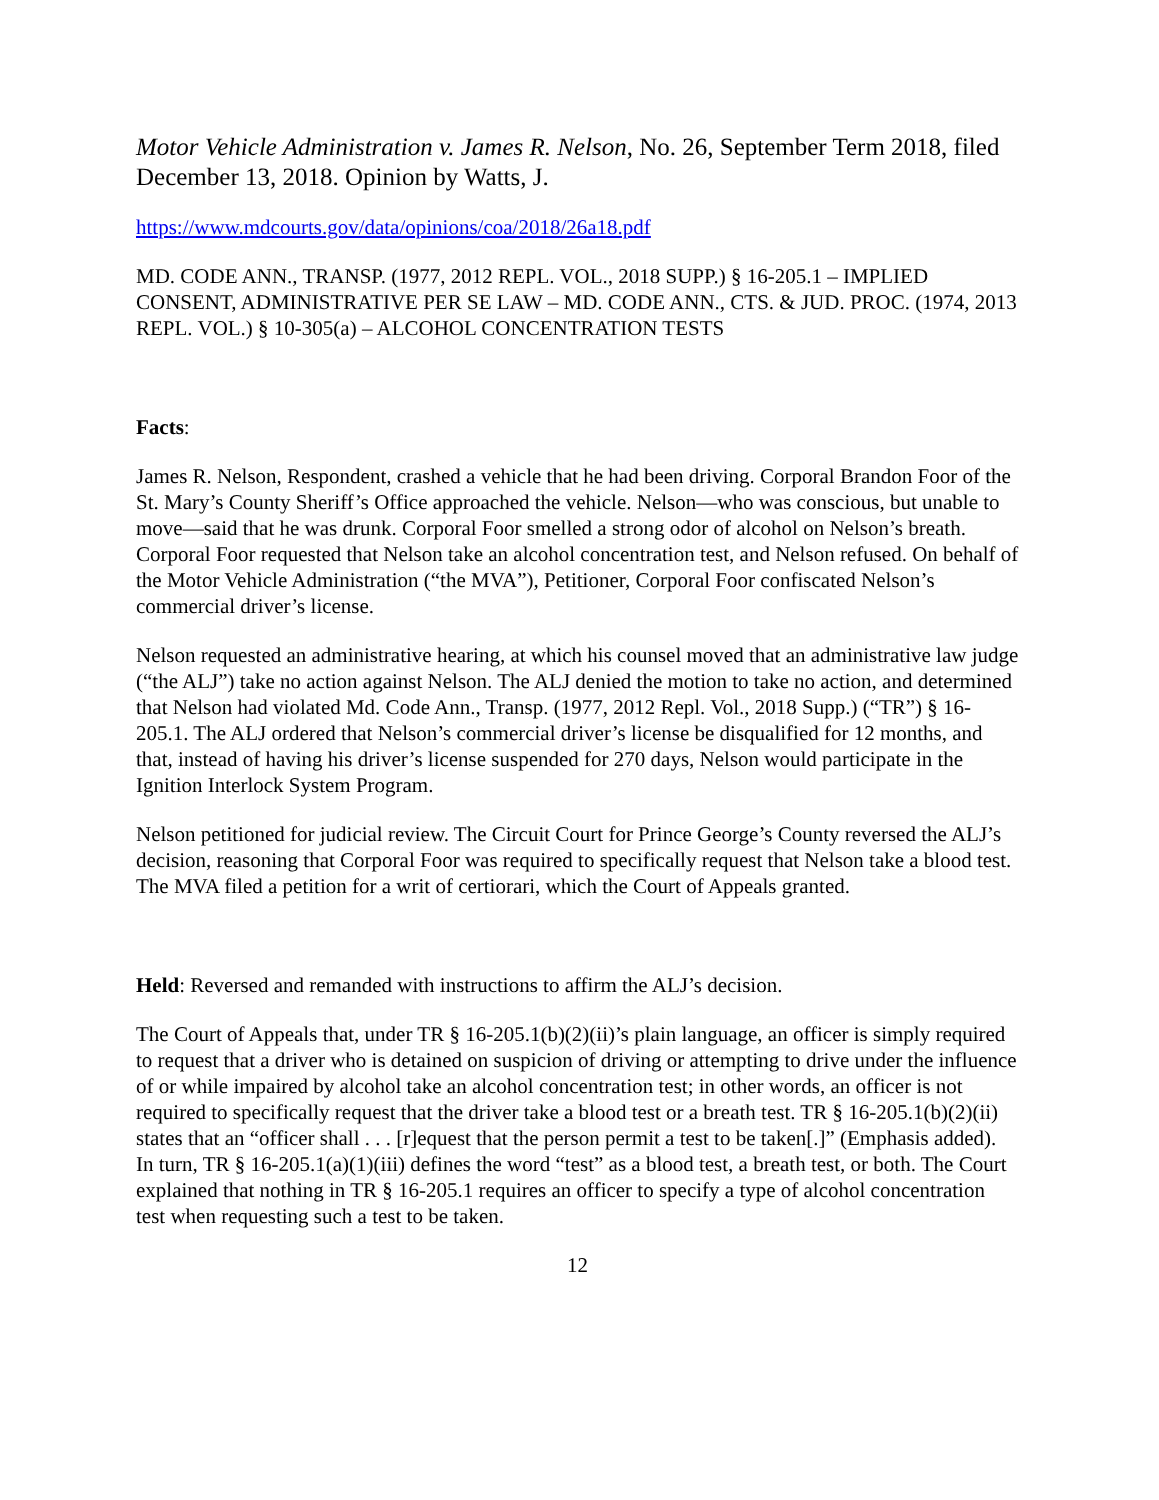Motor Vehicle Administration v. James R. Nelson, No. 26, September Term 2018, filed December 13, 2018. Opinion by Watts, J.
https://www.mdcourts.gov/data/opinions/coa/2018/26a18.pdf
MD. CODE ANN., TRANSP. (1977, 2012 REPL. VOL., 2018 SUPP.) § 16-205.1 – IMPLIED CONSENT, ADMINISTRATIVE PER SE LAW – MD. CODE ANN., CTS. & JUD. PROC. (1974, 2013 REPL. VOL.) § 10-305(a) – ALCOHOL CONCENTRATION TESTS
Facts:
James R. Nelson, Respondent, crashed a vehicle that he had been driving. Corporal Brandon Foor of the St. Mary’s County Sheriff’s Office approached the vehicle. Nelson—who was conscious, but unable to move—said that he was drunk. Corporal Foor smelled a strong odor of alcohol on Nelson’s breath. Corporal Foor requested that Nelson take an alcohol concentration test, and Nelson refused. On behalf of the Motor Vehicle Administration (“the MVA”), Petitioner, Corporal Foor confiscated Nelson’s commercial driver’s license.
Nelson requested an administrative hearing, at which his counsel moved that an administrative law judge (“the ALJ”) take no action against Nelson. The ALJ denied the motion to take no action, and determined that Nelson had violated Md. Code Ann., Transp. (1977, 2012 Repl. Vol., 2018 Supp.) (“TR”) § 16-205.1. The ALJ ordered that Nelson’s commercial driver’s license be disqualified for 12 months, and that, instead of having his driver’s license suspended for 270 days, Nelson would participate in the Ignition Interlock System Program.
Nelson petitioned for judicial review. The Circuit Court for Prince George’s County reversed the ALJ’s decision, reasoning that Corporal Foor was required to specifically request that Nelson take a blood test. The MVA filed a petition for a writ of certiorari, which the Court of Appeals granted.
Held: Reversed and remanded with instructions to affirm the ALJ’s decision.
The Court of Appeals that, under TR § 16-205.1(b)(2)(ii)’s plain language, an officer is simply required to request that a driver who is detained on suspicion of driving or attempting to drive under the influence of or while impaired by alcohol take an alcohol concentration test; in other words, an officer is not required to specifically request that the driver take a blood test or a breath test. TR § 16-205.1(b)(2)(ii) states that an “officer shall . . . [r]equest that the person permit a test to be taken[.]” (Emphasis added). In turn, TR § 16-205.1(a)(1)(iii) defines the word “test” as a blood test, a breath test, or both. The Court explained that nothing in TR § 16-205.1 requires an officer to specify a type of alcohol concentration test when requesting such a test to be taken.
12